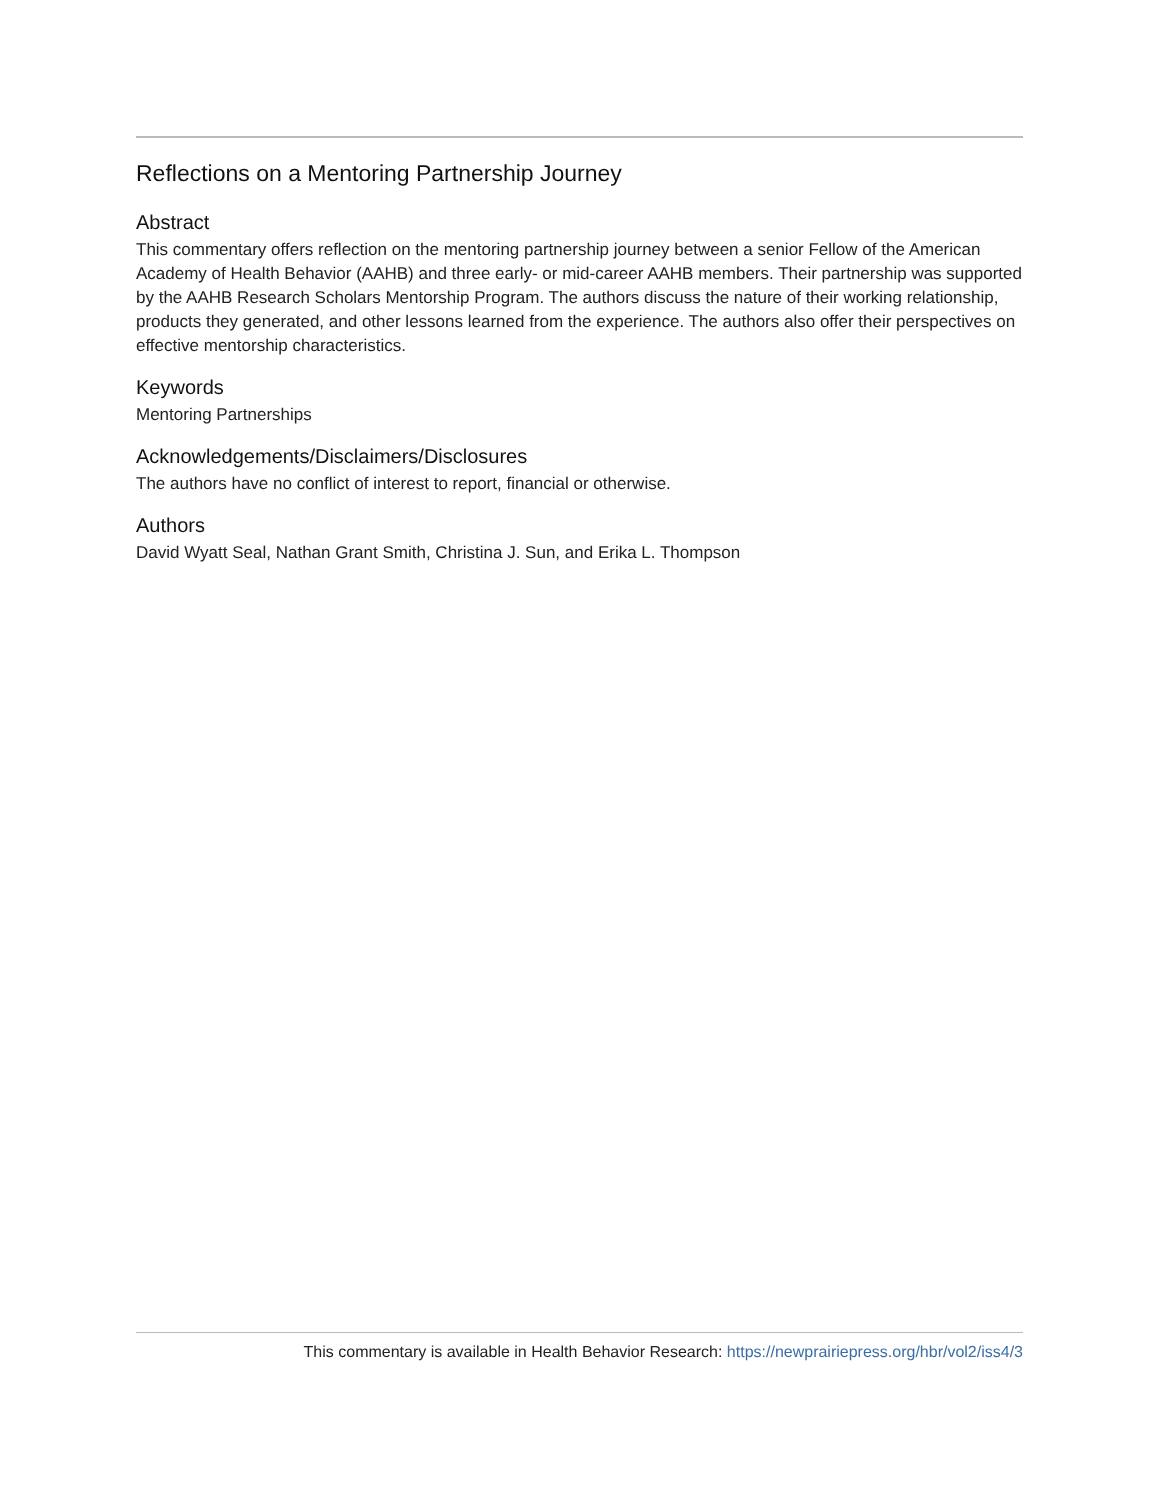Reflections on a Mentoring Partnership Journey
Abstract
This commentary offers reflection on the mentoring partnership journey between a senior Fellow of the American Academy of Health Behavior (AAHB) and three early- or mid-career AAHB members. Their partnership was supported by the AAHB Research Scholars Mentorship Program. The authors discuss the nature of their working relationship, products they generated, and other lessons learned from the experience. The authors also offer their perspectives on effective mentorship characteristics.
Keywords
Mentoring Partnerships
Acknowledgements/Disclaimers/Disclosures
The authors have no conflict of interest to report, financial or otherwise.
Authors
David Wyatt Seal, Nathan Grant Smith, Christina J. Sun, and Erika L. Thompson
This commentary is available in Health Behavior Research: https://newprairiepress.org/hbr/vol2/iss4/3